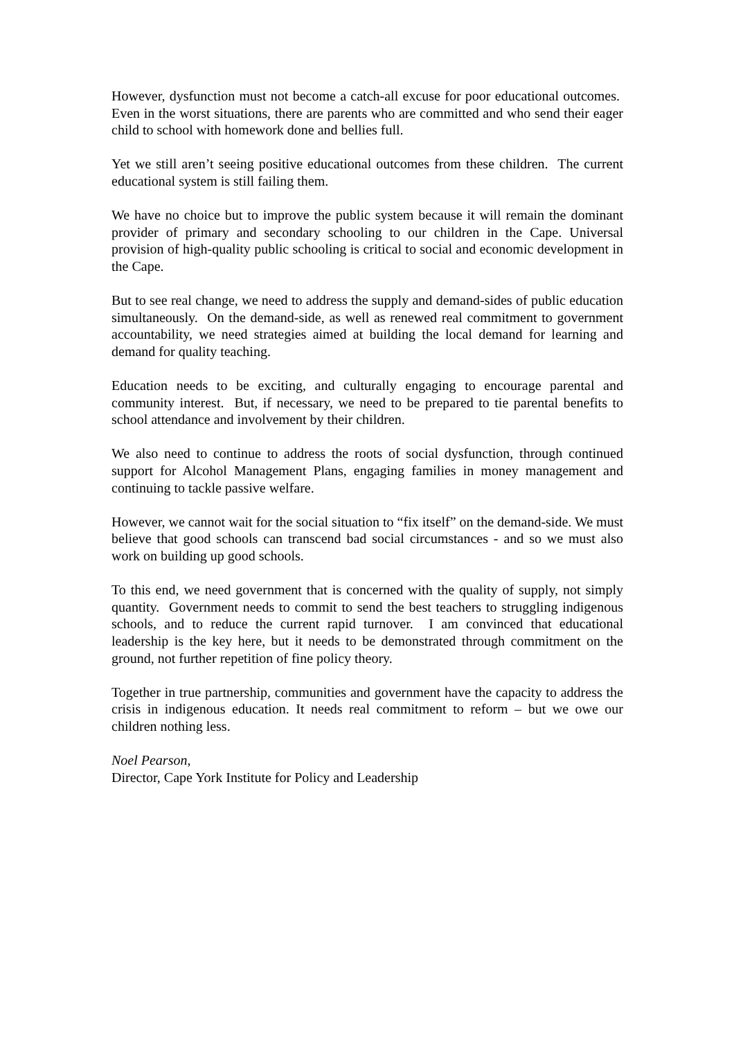However, dysfunction must not become a catch-all excuse for poor educational outcomes. Even in the worst situations, there are parents who are committed and who send their eager child to school with homework done and bellies full.
Yet we still aren’t seeing positive educational outcomes from these children. The current educational system is still failing them.
We have no choice but to improve the public system because it will remain the dominant provider of primary and secondary schooling to our children in the Cape. Universal provision of high-quality public schooling is critical to social and economic development in the Cape.
But to see real change, we need to address the supply and demand-sides of public education simultaneously. On the demand-side, as well as renewed real commitment to government accountability, we need strategies aimed at building the local demand for learning and demand for quality teaching.
Education needs to be exciting, and culturally engaging to encourage parental and community interest. But, if necessary, we need to be prepared to tie parental benefits to school attendance and involvement by their children.
We also need to continue to address the roots of social dysfunction, through continued support for Alcohol Management Plans, engaging families in money management and continuing to tackle passive welfare.
However, we cannot wait for the social situation to “fix itself” on the demand-side. We must believe that good schools can transcend bad social circumstances - and so we must also work on building up good schools.
To this end, we need government that is concerned with the quality of supply, not simply quantity. Government needs to commit to send the best teachers to struggling indigenous schools, and to reduce the current rapid turnover. I am convinced that educational leadership is the key here, but it needs to be demonstrated through commitment on the ground, not further repetition of fine policy theory.
Together in true partnership, communities and government have the capacity to address the crisis in indigenous education. It needs real commitment to reform – but we owe our children nothing less.
Noel Pearson,
Director, Cape York Institute for Policy and Leadership